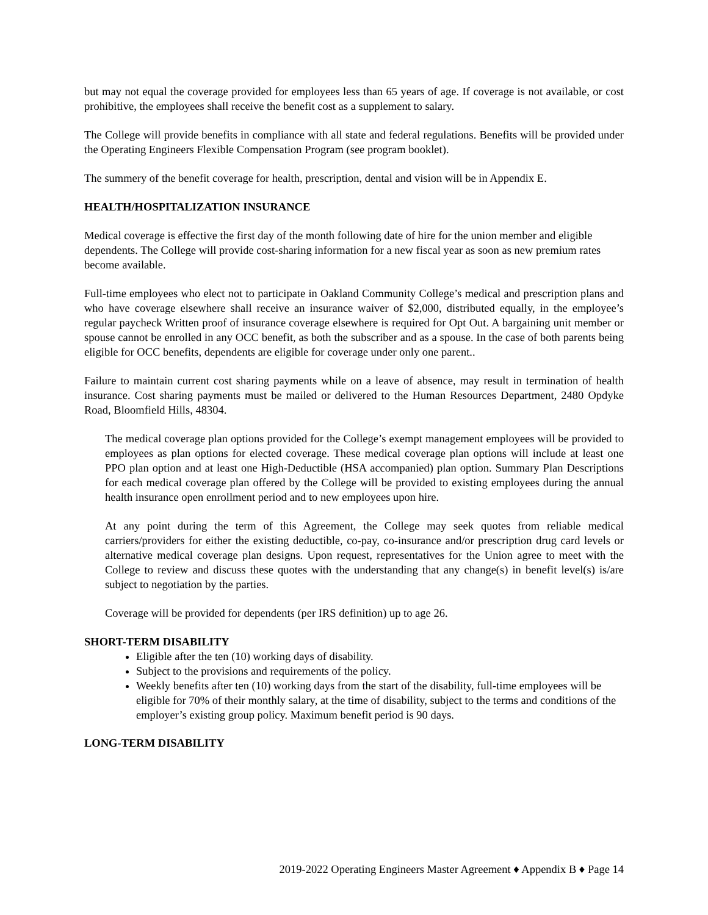but may not equal the coverage provided for employees less than 65 years of age. If coverage is not available, or cost prohibitive, the employees shall receive the benefit cost as a supplement to salary.
The College will provide benefits in compliance with all state and federal regulations. Benefits will be provided under the Operating Engineers Flexible Compensation Program (see program booklet).
The summery of the benefit coverage for health, prescription, dental and vision will be in Appendix E.
HEALTH/HOSPITALIZATION INSURANCE
Medical coverage is effective the first day of the month following date of hire for the union member and eligible dependents. The College will provide cost-sharing information for a new fiscal year as soon as new premium rates become available.
Full-time employees who elect not to participate in Oakland Community College’s medical and prescription plans and who have coverage elsewhere shall receive an insurance waiver of $2,000, distributed equally, in the employee’s regular paycheck Written proof of insurance coverage elsewhere is required for Opt Out. A bargaining unit member or spouse cannot be enrolled in any OCC benefit, as both the subscriber and as a spouse. In the case of both parents being eligible for OCC benefits, dependents are eligible for coverage under only one parent..
Failure to maintain current cost sharing payments while on a leave of absence, may result in termination of health insurance. Cost sharing payments must be mailed or delivered to the Human Resources Department, 2480 Opdyke Road, Bloomfield Hills, 48304.
The medical coverage plan options provided for the College’s exempt management employees will be provided to employees as plan options for elected coverage. These medical coverage plan options will include at least one PPO plan option and at least one High-Deductible (HSA accompanied) plan option. Summary Plan Descriptions for each medical coverage plan offered by the College will be provided to existing employees during the annual health insurance open enrollment period and to new employees upon hire.
At any point during the term of this Agreement, the College may seek quotes from reliable medical carriers/providers for either the existing deductible, co-pay, co-insurance and/or prescription drug card levels or alternative medical coverage plan designs. Upon request, representatives for the Union agree to meet with the College to review and discuss these quotes with the understanding that any change(s) in benefit level(s) is/are subject to negotiation by the parties.
Coverage will be provided for dependents (per IRS definition) up to age 26.
SHORT-TERM DISABILITY
Eligible after the ten (10) working days of disability.
Subject to the provisions and requirements of the policy.
Weekly benefits after ten (10) working days from the start of the disability, full-time employees will be eligible for 70% of their monthly salary, at the time of disability, subject to the terms and conditions of the employer’s existing group policy. Maximum benefit period is 90 days.
LONG-TERM DISABILITY
2019-2022 Operating Engineers Master Agreement ♦ Appendix B ♦ Page 14